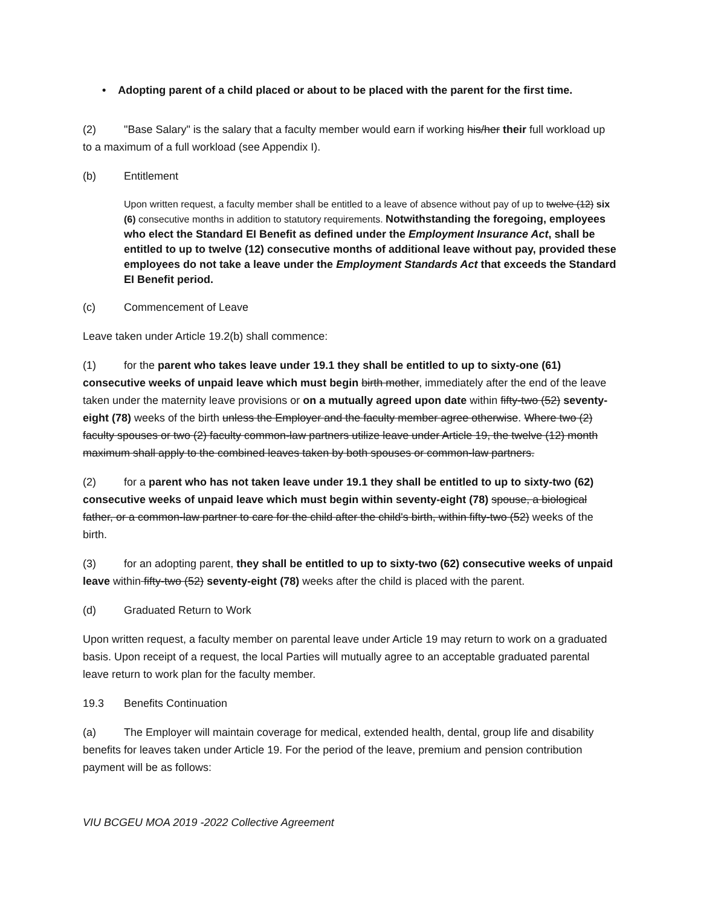• Adopting parent of a child placed or about to be placed with the parent for the first time.
(2) "Base Salary" is the salary that a faculty member would earn if working his/her their full workload up to a maximum of a full workload (see Appendix I).
(b) Entitlement
Upon written request, a faculty member shall be entitled to a leave of absence without pay of up to twelve (12) six (6) consecutive months in addition to statutory requirements. Notwithstanding the foregoing, employees who elect the Standard EI Benefit as defined under the Employment Insurance Act, shall be entitled to up to twelve (12) consecutive months of additional leave without pay, provided these employees do not take a leave under the Employment Standards Act that exceeds the Standard EI Benefit period.
(c) Commencement of Leave
Leave taken under Article 19.2(b) shall commence:
(1) for the parent who takes leave under 19.1 they shall be entitled to up to sixty-one (61) consecutive weeks of unpaid leave which must begin birth mother, immediately after the end of the leave taken under the maternity leave provisions or on a mutually agreed upon date within fifty-two (52) seventy-eight (78) weeks of the birth unless the Employer and the faculty member agree otherwise. Where two (2) faculty spouses or two (2) faculty common-law partners utilize leave under Article 19, the twelve (12) month maximum shall apply to the combined leaves taken by both spouses or common-law partners.
(2) for a parent who has not taken leave under 19.1 they shall be entitled to up to sixty-two (62) consecutive weeks of unpaid leave which must begin within seventy-eight (78) spouse, a biological father, or a common-law partner to care for the child after the child's birth, within fifty-two (52) weeks of the birth.
(3) for an adopting parent, they shall be entitled to up to sixty-two (62) consecutive weeks of unpaid leave within fifty-two (52) seventy-eight (78) weeks after the child is placed with the parent.
(d) Graduated Return to Work
Upon written request, a faculty member on parental leave under Article 19 may return to work on a graduated basis. Upon receipt of a request, the local Parties will mutually agree to an acceptable graduated parental leave return to work plan for the faculty member.
19.3 Benefits Continuation
(a) The Employer will maintain coverage for medical, extended health, dental, group life and disability benefits for leaves taken under Article 19. For the period of the leave, premium and pension contribution payment will be as follows:
VIU BCGEU MOA 2019 -2022 Collective Agreement